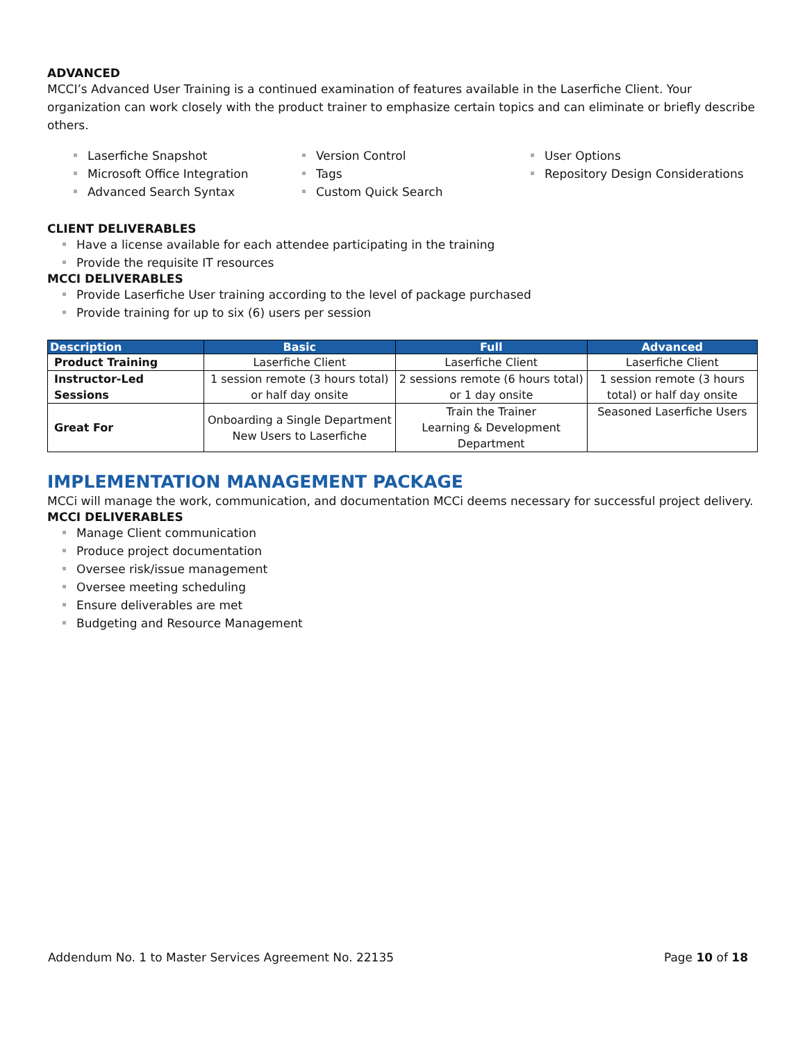ADVANCED
MCCI’s Advanced User Training is a continued examination of features available in the Laserfiche Client. Your organization can work closely with the product trainer to emphasize certain topics and can eliminate or briefly describe others.
Laserfiche Snapshot
Microsoft Office Integration
Advanced Search Syntax
Version Control
Tags
Custom Quick Search
User Options
Repository Design Considerations
CLIENT DELIVERABLES
Have a license available for each attendee participating in the training
Provide the requisite IT resources
MCCI DELIVERABLES
Provide Laserfiche User training according to the level of package purchased
Provide training for up to six (6) users per session
| Description | Basic | Full | Advanced |
| --- | --- | --- | --- |
| Product Training | Laserfiche Client | Laserfiche Client | Laserfiche Client |
| Instructor-Led Sessions | 1 session remote (3 hours total) or half day onsite | 2 sessions remote (6 hours total) or 1 day onsite | 1 session remote (3 hours total) or half day onsite |
| Great For | Onboarding a Single Department New Users to Laserfiche | Train the Trainer Learning & Development Department | Seasoned Laserfiche Users |
IMPLEMENTATION MANAGEMENT PACKAGE
MCCi will manage the work, communication, and documentation MCCi deems necessary for successful project delivery.
MCCI DELIVERABLES
Manage Client communication
Produce project documentation
Oversee risk/issue management
Oversee meeting scheduling
Ensure deliverables are met
Budgeting and Resource Management
Addendum No. 1 to Master Services Agreement No. 22135 Page 10 of 18